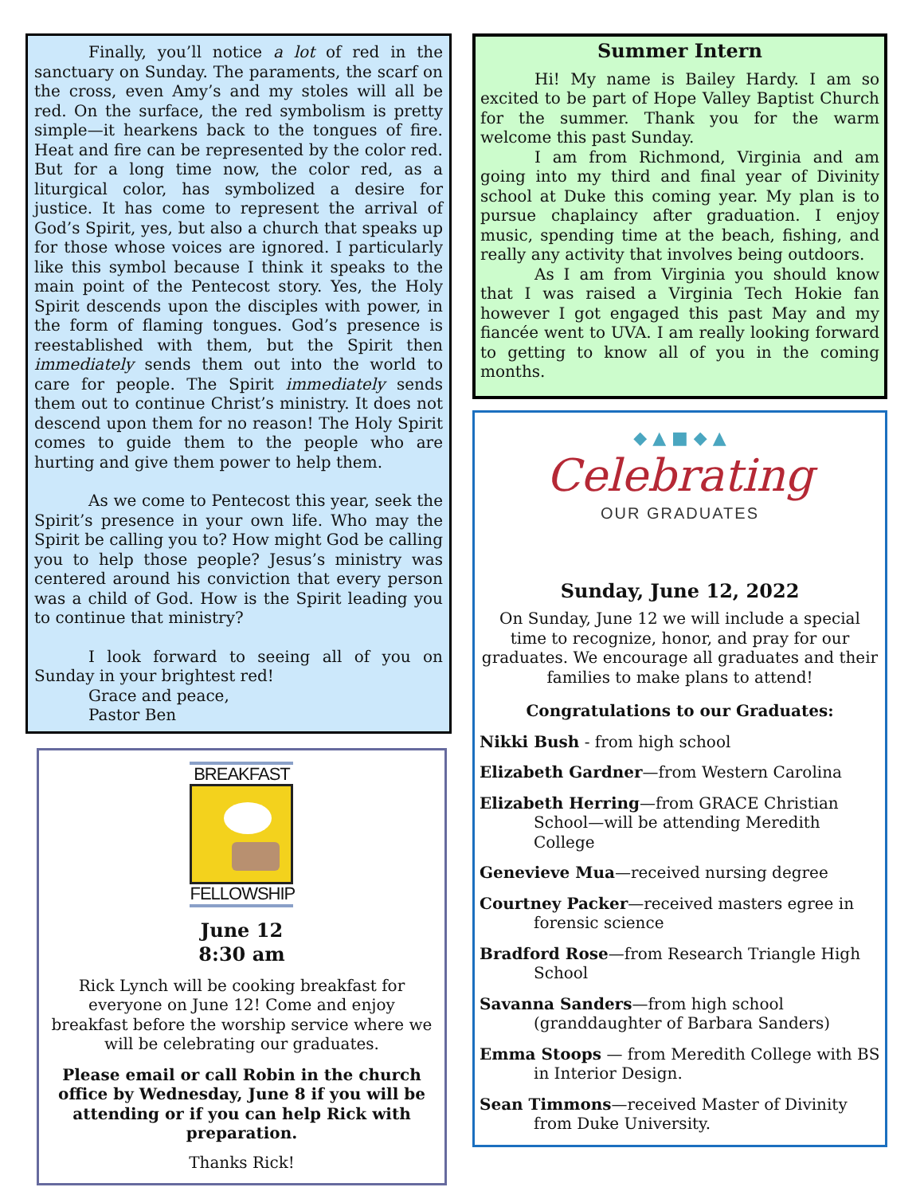Finally, you’ll notice a lot of red in the sanctuary on Sunday. The paraments, the scarf on the cross, even Amy’s and my stoles will all be red. On the surface, the red symbolism is pretty simple—it hearkens back to the tongues of fire. Heat and fire can be represented by the color red. But for a long time now, the color red, as a liturgical color, has symbolized a desire for justice. It has come to represent the arrival of God’s Spirit, yes, but also a church that speaks up for those whose voices are ignored. I particularly like this symbol because I think it speaks to the main point of the Pentecost story. Yes, the Holy Spirit descends upon the disciples with power, in the form of flaming tongues. God’s presence is reestablished with them, but the Spirit then immediately sends them out into the world to care for people. The Spirit immediately sends them out to continue Christ’s ministry. It does not descend upon them for no reason! The Holy Spirit comes to guide them to the people who are hurting and give them power to help them.
As we come to Pentecost this year, seek the Spirit’s presence in your own life. Who may the Spirit be calling you to? How might God be calling you to help those people? Jesus’s ministry was centered around his conviction that every person was a child of God. How is the Spirit leading you to continue that ministry?
I look forward to seeing all of you on Sunday in your brightest red!
Grace and peace,
Pastor Ben
BREAKFAST
FELLOWSHIP
June 12
8:30 am
Rick Lynch will be cooking breakfast for everyone on June 12! Come and enjoy breakfast before the worship service where we will be celebrating our graduates.
Please email or call Robin in the church office by Wednesday, June 8 if you will be attending or if you can help Rick with preparation.
Thanks Rick!
Summer Intern
Hi! My name is Bailey Hardy. I am so excited to be part of Hope Valley Baptist Church for the summer. Thank you for the warm welcome this past Sunday.
I am from Richmond, Virginia and am going into my third and final year of Divinity school at Duke this coming year. My plan is to pursue chaplaincy after graduation. I enjoy music, spending time at the beach, fishing, and really any activity that involves being outdoors.
As I am from Virginia you should know that I was raised a Virginia Tech Hokie fan however I got engaged this past May and my fiancée went to UVA. I am really looking forward to getting to know all of you in the coming months.
◆ ▲ ■ ◆ ▲
Celebrating
OUR GRADUATES
Sunday, June 12, 2022
On Sunday, June 12 we will include a special time to recognize, honor, and pray for our graduates. We encourage all graduates and their families to make plans to attend!
Congratulations to our Graduates:
Nikki Bush - from high school
Elizabeth Gardner—from Western Carolina
Elizabeth Herring—from GRACE Christian
School—will be attending Meredith College
Genevieve Mua—received nursing degree
Courtney Packer—received masters egree in
forensic science
Bradford Rose—from Research Triangle High
School
Savanna Sanders—from high school
(granddaughter of Barbara Sanders)
Emma Stoops — from Meredith College with BS
in Interior Design.
Sean Timmons—received Master of Divinity
from Duke University.